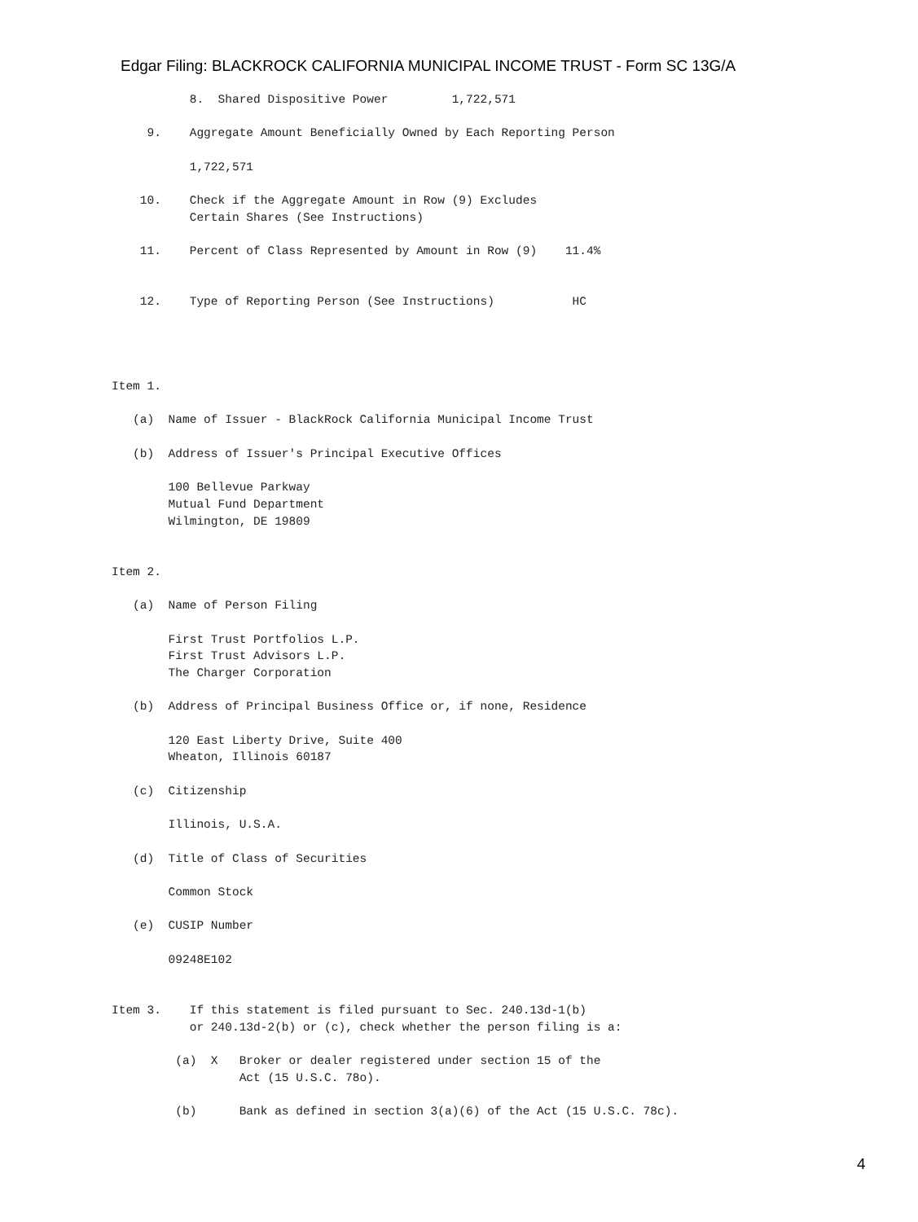Edgar Filing: BLACKROCK CALIFORNIA MUNICIPAL INCOME TRUST - Form SC 13G/A
           8.  Shared Dispositive Power         1,722,571

     9.    Aggregate Amount Beneficially Owned by Each Reporting Person

           1,722,571

    10.    Check if the Aggregate Amount in Row (9) Excludes
           Certain Shares (See Instructions)

    11.    Percent of Class Represented by Amount in Row (9)    11.4%


    12.    Type of Reporting Person (See Instructions)           HC




Item 1.

   (a)  Name of Issuer - BlackRock California Municipal Income Trust

   (b)  Address of Issuer's Principal Executive Offices

        100 Bellevue Parkway
        Mutual Fund Department
        Wilmington, DE 19809


Item 2.

   (a)  Name of Person Filing

        First Trust Portfolios L.P.
        First Trust Advisors L.P.
        The Charger Corporation

   (b)  Address of Principal Business Office or, if none, Residence

        120 East Liberty Drive, Suite 400
        Wheaton, Illinois 60187

   (c)  Citizenship

        Illinois, U.S.A.

   (d)  Title of Class of Securities

        Common Stock

   (e)  CUSIP Number

        09248E102


Item 3.    If this statement is filed pursuant to Sec. 240.13d-1(b)
           or 240.13d-2(b) or (c), check whether the person filing is a:

         (a)  X   Broker or dealer registered under section 15 of the
                  Act (15 U.S.C. 78o).

         (b)      Bank as defined in section 3(a)(6) of the Act (15 U.S.C. 78c).
4